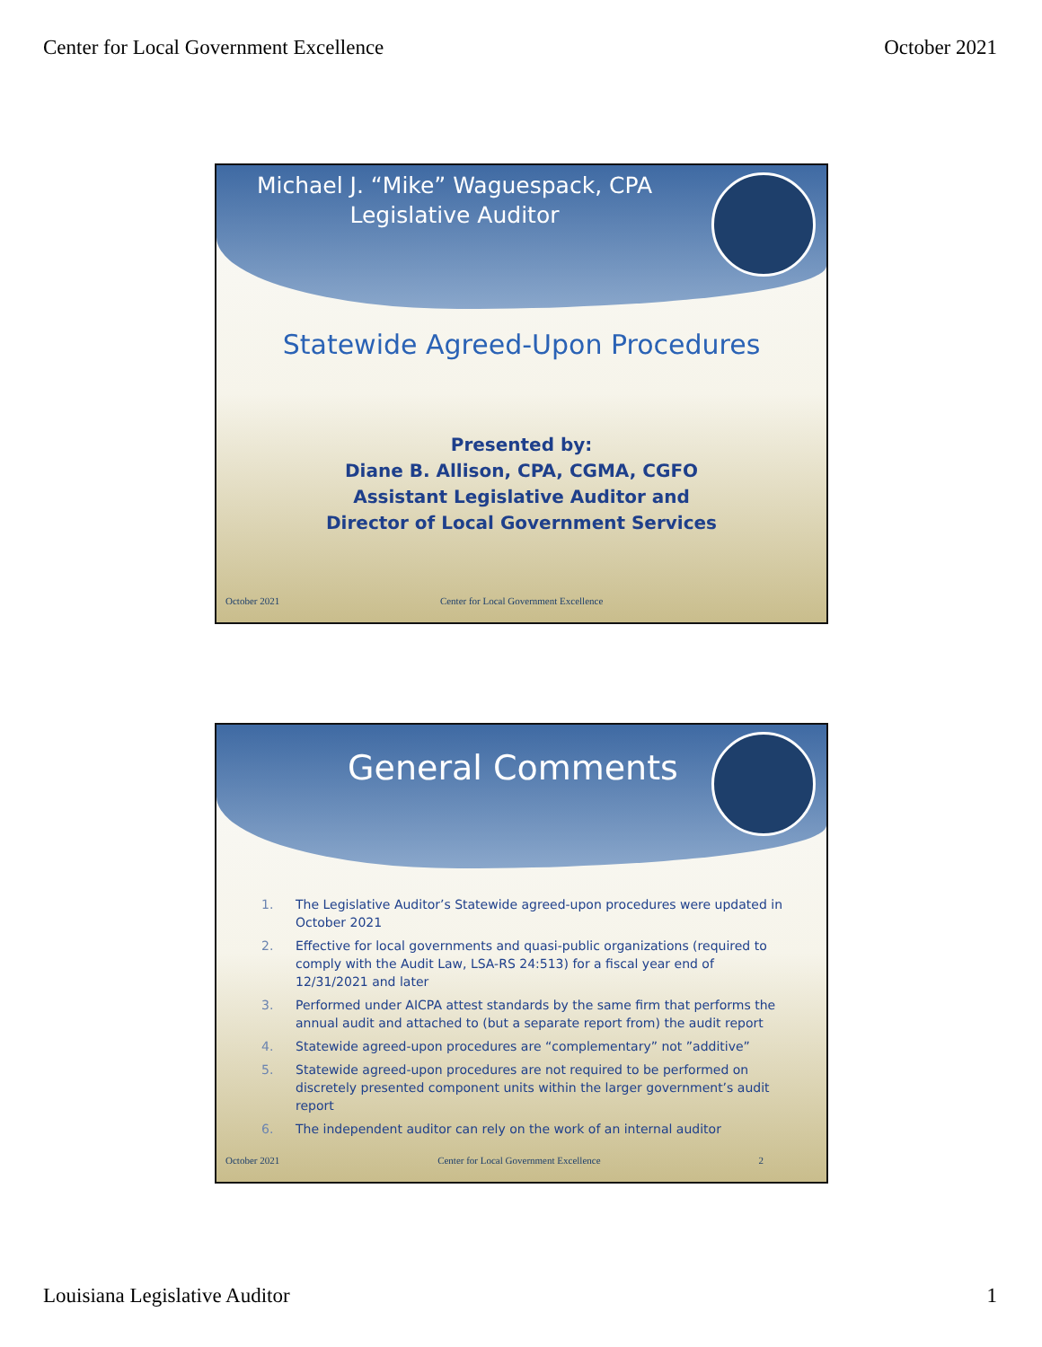Center for Local Government Excellence October 2021
Michael J. “Mike” Waguespack, CPA
Legislative Auditor
Statewide Agreed-Upon Procedures
Presented by:
Diane B. Allison, CPA, CGMA, CGFO
Assistant Legislative Auditor and
Director of Local Government Services
October 2021 Center for Local Government Excellence
General Comments
1. The Legislative Auditor’s Statewide agreed-upon procedures were updated in October 2021
2. Effective for local governments and quasi-public organizations (required to comply with the Audit Law, LSA-RS 24:513) for a fiscal year end of 12/31/2021 and later
3. Performed under AICPA attest standards by the same firm that performs the annual audit and attached to (but a separate report from) the audit report
4. Statewide agreed-upon procedures are “complementary” not ”additive”
5. Statewide agreed-upon procedures are not required to be performed on discretely presented component units within the larger government’s audit report
6. The independent auditor can rely on the work of an internal auditor
October 2021 Center for Local Government Excellence 2
Louisiana Legislative Auditor 1